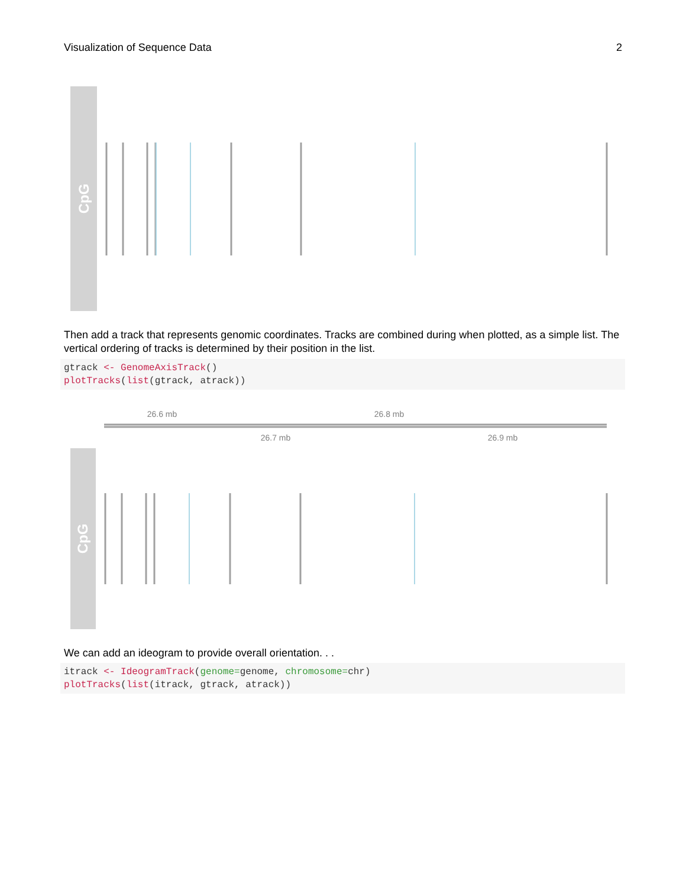Visualization of Sequence Data 2
CpG
Then add a track that represents genomic coordinates. Tracks are combined during when plotted, as a simple list. The vertical ordering of tracks is determined by their position in the list.
gtrack <- GenomeAxisTrack()
plotTracks(list(gtrack, atrack))
26.6 mb
26.8 mb
26.7 mb
26.9 mb
CpG
We can add an ideogram to provide overall orientation. . .
itrack <- IdeogramTrack(genome=genome, chromosome=chr)
plotTracks(list(itrack, gtrack, atrack))